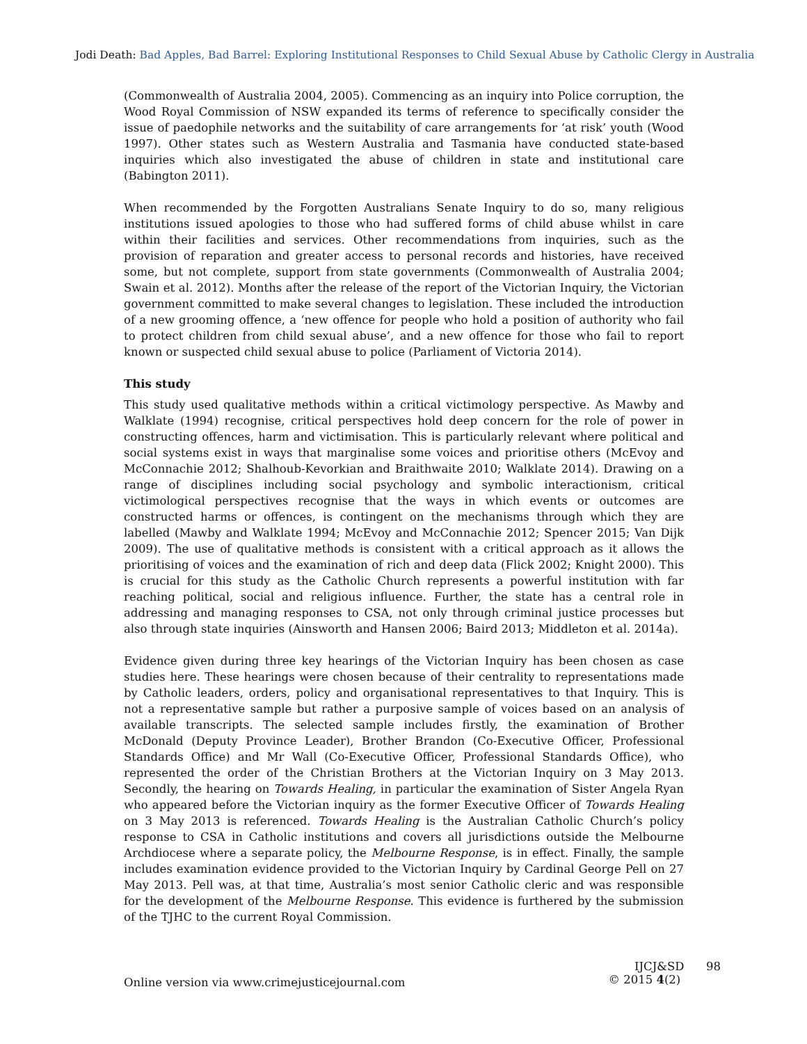Jodi Death: Bad Apples, Bad Barrel: Exploring Institutional Responses to Child Sexual Abuse by Catholic Clergy in Australia
(Commonwealth of Australia 2004, 2005). Commencing as an inquiry into Police corruption, the Wood Royal Commission of NSW expanded its terms of reference to specifically consider the issue of paedophile networks and the suitability of care arrangements for ‘at risk’ youth (Wood 1997). Other states such as Western Australia and Tasmania have conducted state-based inquiries which also investigated the abuse of children in state and institutional care (Babington 2011).
When recommended by the Forgotten Australians Senate Inquiry to do so, many religious institutions issued apologies to those who had suffered forms of child abuse whilst in care within their facilities and services. Other recommendations from inquiries, such as the provision of reparation and greater access to personal records and histories, have received some, but not complete, support from state governments (Commonwealth of Australia 2004; Swain et al. 2012). Months after the release of the report of the Victorian Inquiry, the Victorian government committed to make several changes to legislation. These included the introduction of a new grooming offence, a ‘new offence for people who hold a position of authority who fail to protect children from child sexual abuse’, and a new offence for those who fail to report known or suspected child sexual abuse to police (Parliament of Victoria 2014).
This study
This study used qualitative methods within a critical victimology perspective. As Mawby and Walklate (1994) recognise, critical perspectives hold deep concern for the role of power in constructing offences, harm and victimisation. This is particularly relevant where political and social systems exist in ways that marginalise some voices and prioritise others (McEvoy and McConnachie 2012; Shalhoub-Kevorkian and Braithwaite 2010; Walklate 2014). Drawing on a range of disciplines including social psychology and symbolic interactionism, critical victimological perspectives recognise that the ways in which events or outcomes are constructed harms or offences, is contingent on the mechanisms through which they are labelled (Mawby and Walklate 1994; McEvoy and McConnachie 2012; Spencer 2015; Van Dijk 2009). The use of qualitative methods is consistent with a critical approach as it allows the prioritising of voices and the examination of rich and deep data (Flick 2002; Knight 2000). This is crucial for this study as the Catholic Church represents a powerful institution with far reaching political, social and religious influence. Further, the state has a central role in addressing and managing responses to CSA, not only through criminal justice processes but also through state inquiries (Ainsworth and Hansen 2006; Baird 2013; Middleton et al. 2014a).
Evidence given during three key hearings of the Victorian Inquiry has been chosen as case studies here. These hearings were chosen because of their centrality to representations made by Catholic leaders, orders, policy and organisational representatives to that Inquiry. This is not a representative sample but rather a purposive sample of voices based on an analysis of available transcripts. The selected sample includes firstly, the examination of Brother McDonald (Deputy Province Leader), Brother Brandon (Co-Executive Officer, Professional Standards Office) and Mr Wall (Co-Executive Officer, Professional Standards Office), who represented the order of the Christian Brothers at the Victorian Inquiry on 3 May 2013. Secondly, the hearing on Towards Healing, in particular the examination of Sister Angela Ryan who appeared before the Victorian inquiry as the former Executive Officer of Towards Healing on 3 May 2013 is referenced. Towards Healing is the Australian Catholic Church’s policy response to CSA in Catholic institutions and covers all jurisdictions outside the Melbourne Archdiocese where a separate policy, the Melbourne Response, is in effect. Finally, the sample includes examination evidence provided to the Victorian Inquiry by Cardinal George Pell on 27 May 2013. Pell was, at that time, Australia’s most senior Catholic cleric and was responsible for the development of the Melbourne Response. This evidence is furthered by the submission of the TJHC to the current Royal Commission.
Online version via www.crimejusticejournal.com
IJCJ&SD 98
© 2015 4(2)